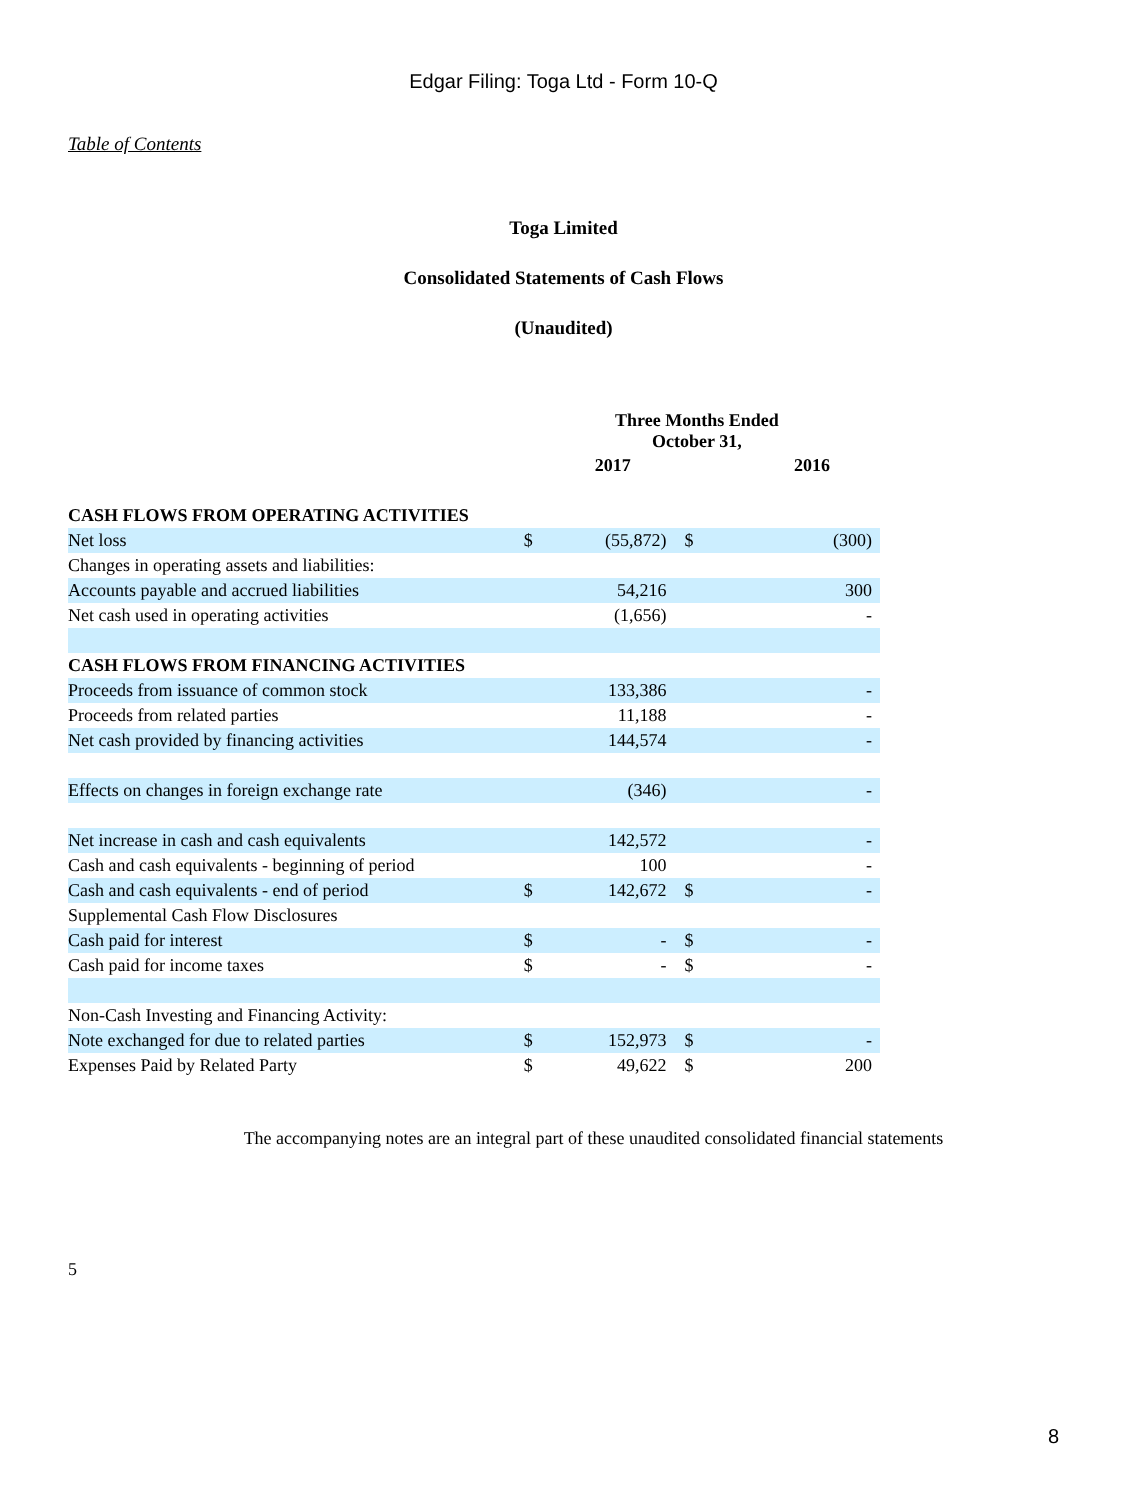Edgar Filing: Toga Ltd - Form 10-Q
Table of Contents
Toga Limited
Consolidated Statements of Cash Flows
(Unaudited)
| | Three Months Ended October 31, | | | |
| | | 2017 | | 2016 |
| CASH FLOWS FROM OPERATING ACTIVITIES | | | | |
| Net loss | $ | (55,872) | $ | (300) |
| Changes in operating assets and liabilities: | | | | |
| Accounts payable and accrued liabilities | | 54,216 | | 300 |
| Net cash used in operating activities | | (1,656) | | - |
| CASH FLOWS FROM FINANCING ACTIVITIES | | | | |
| Proceeds from issuance of common stock | | 133,386 | | - |
| Proceeds from related parties | | 11,188 | | - |
| Net cash provided by financing activities | | 144,574 | | - |
| Effects on changes in foreign exchange rate | | (346) | | - |
| Net increase in cash and cash equivalents | | 142,572 | | - |
| Cash and cash equivalents - beginning of period | | 100 | | - |
| Cash and cash equivalents - end of period | $ | 142,672 | $ | - |
| Supplemental Cash Flow Disclosures | | | | |
| Cash paid for interest | $ | - | $ | - |
| Cash paid for income taxes | $ | - | $ | - |
| Non-Cash Investing and Financing Activity: | | | | |
| Note exchanged for due to related parties | $ | 152,973 | $ | - |
| Expenses Paid by Related Party | $ | 49,622 | $ | 200 |
The accompanying notes are an integral part of these unaudited consolidated financial statements
5
8